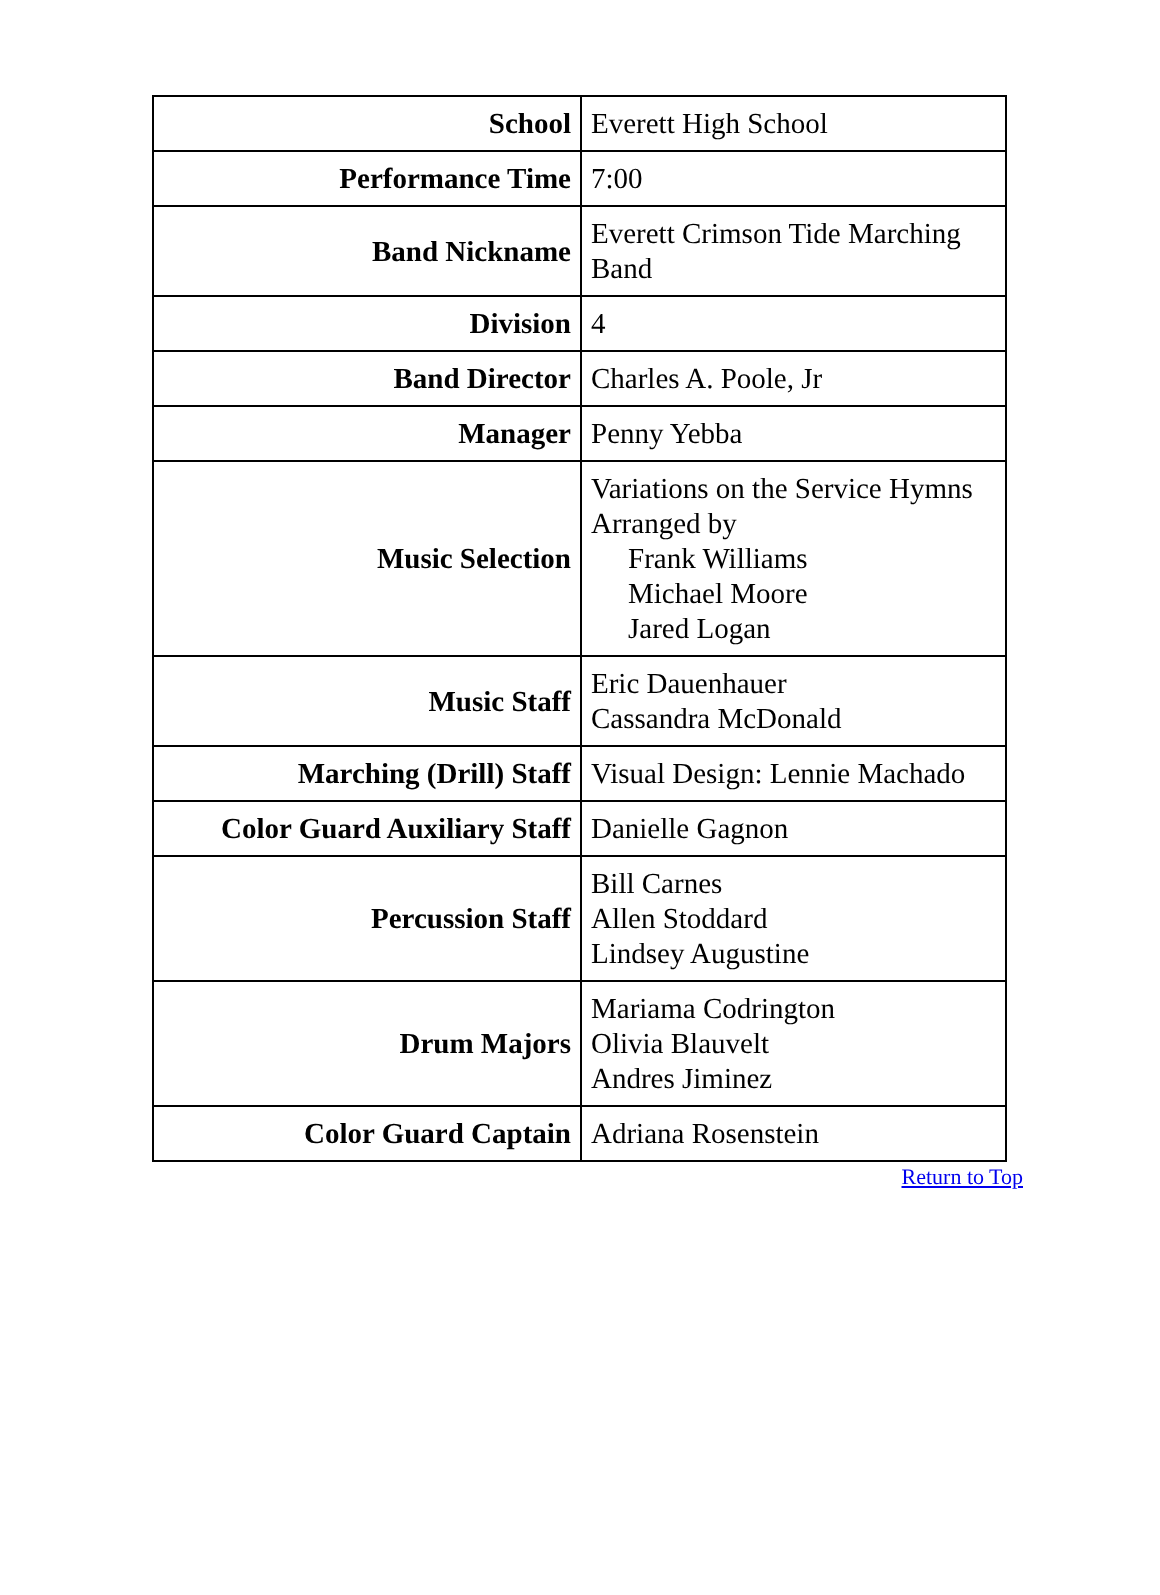| School | Everett High School |
| Performance Time | 7:00 |
| Band Nickname | Everett Crimson Tide Marching Band |
| Division | 4 |
| Band Director | Charles A. Poole, Jr |
| Manager | Penny Yebba |
| Music Selection | Variations on the Service Hymns Arranged by Frank Williams Michael Moore Jared Logan |
| Music Staff | Eric Dauenhauer Cassandra McDonald |
| Marching (Drill) Staff | Visual Design: Lennie Machado |
| Color Guard Auxiliary Staff | Danielle Gagnon |
| Percussion Staff | Bill Carnes Allen Stoddard Lindsey Augustine |
| Drum Majors | Mariama Codrington Olivia Blauvelt Andres Jiminez |
| Color Guard Captain | Adriana Rosenstein |
Return to Top